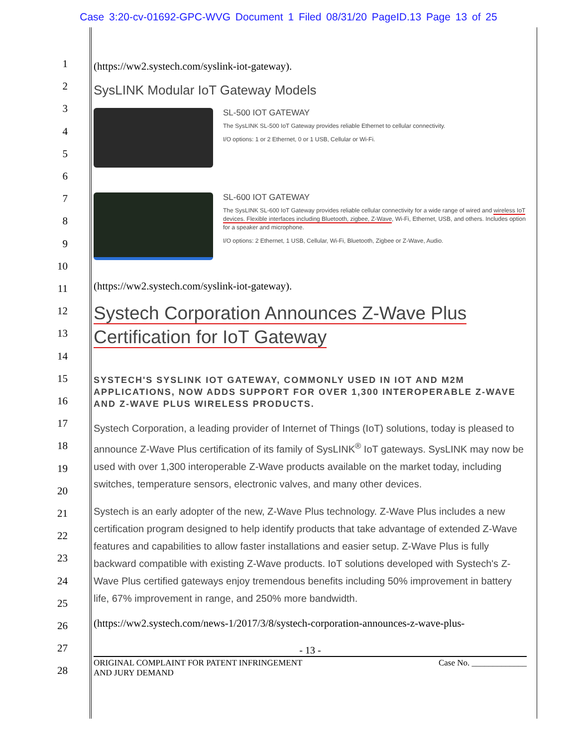Case 3:20-cv-01692-GPC-WVG Document 1 Filed 08/31/20 PageID.13 Page 13 of 25
1
2
3
4
5
6
7
8
9
10
11
12
13
14
15
16
17
18
19
20
21
22
23
24
25
26
27
28
(https://ww2.systech.com/syslink-iot-gateway).
SysLINK Modular IoT Gateway Models
SL-500 IOT GATEWAY
The SysLINK SL-500 IoT Gateway provides reliable Ethernet to cellular connectivity.
I/O options: 1 or 2 Ethernet, 0 or 1 USB, Cellular or Wi-Fi.
SL-600 IOT GATEWAY
The SysLINK SL-600 IoT Gateway provides reliable cellular connectivity for a wide range of wired and wireless IoT devices. Flexible interfaces including Bluetooth, zigbee, Z-Wave, Wi-Fi, Ethernet, USB, and others. Includes option for a speaker and microphone.
I/O options: 2 Ethernet, 1 USB, Cellular, Wi-Fi, Bluetooth, Zigbee or Z-Wave, Audio.
(https://ww2.systech.com/syslink-iot-gateway).
Systech Corporation Announces Z-Wave Plus Certification for IoT Gateway
SYSTECH'S SYSLINK IOT GATEWAY, COMMONLY USED IN IOT AND M2M APPLICATIONS, NOW ADDS SUPPORT FOR OVER 1,300 INTEROPERABLE Z-WAVE AND Z-WAVE PLUS WIRELESS PRODUCTS.
Systech Corporation, a leading provider of Internet of Things (IoT) solutions, today is pleased to announce Z-Wave Plus certification of its family of SysLINK<sup>®</sup> IoT gateways. SysLINK may now be used with over 1,300 interoperable Z-Wave products available on the market today, including switches, temperature sensors, electronic valves, and many other devices.
Systech is an early adopter of the new, Z-Wave Plus technology. Z-Wave Plus includes a new certification program designed to help identify products that take advantage of extended Z-Wave features and capabilities to allow faster installations and easier setup. Z-Wave Plus is fully backward compatible with existing Z-Wave products. IoT solutions developed with Systech's Z-Wave Plus certified gateways enjoy tremendous benefits including 50% improvement in battery life, 67% improvement in range, and 250% more bandwidth.
(https://ww2.systech.com/news-1/2017/3/8/systech-corporation-announces-z-wave-plus-
- 13 -
ORIGINAL COMPLAINT FOR PATENT INFRINGEMENT
AND JURY DEMAND
Case No. _____________